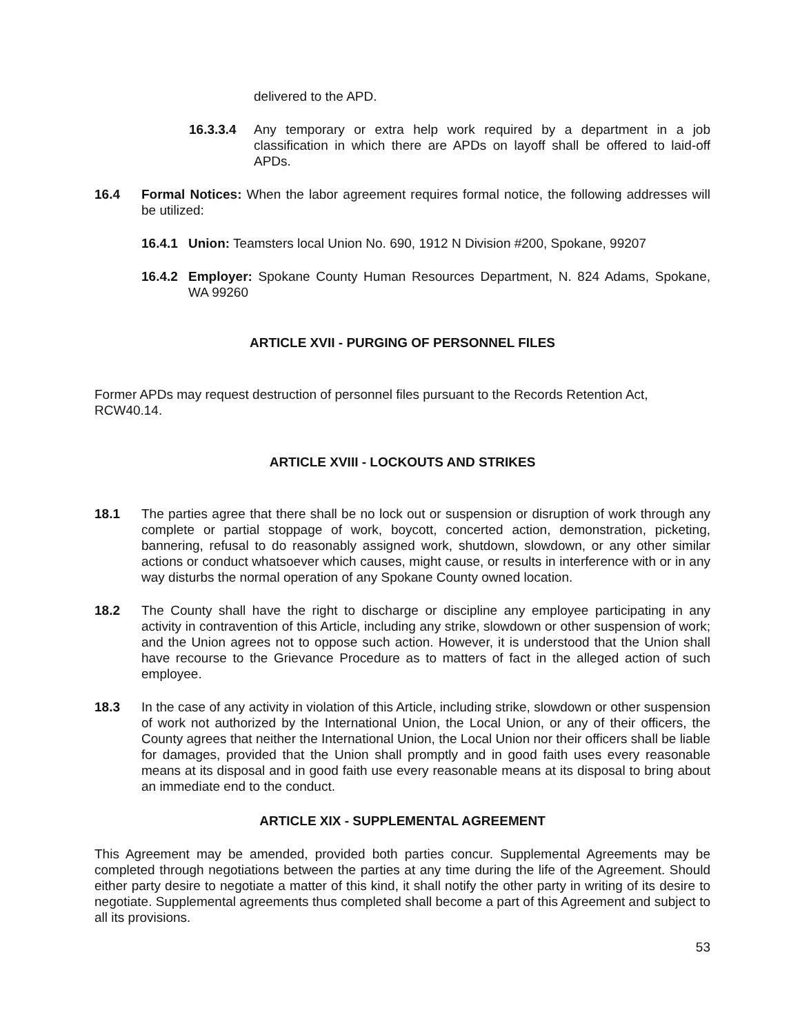delivered to the APD.
16.3.3.4 Any temporary or extra help work required by a department in a job classification in which there are APDs on layoff shall be offered to laid-off APDs.
16.4 Formal Notices: When the labor agreement requires formal notice, the following addresses will be utilized:
16.4.1 Union: Teamsters local Union No. 690, 1912 N Division #200, Spokane, 99207
16.4.2 Employer: Spokane County Human Resources Department, N. 824 Adams, Spokane, WA 99260
ARTICLE XVII - PURGING OF PERSONNEL FILES
Former APDs may request destruction of personnel files pursuant to the Records Retention Act, RCW40.14.
ARTICLE XVIII - LOCKOUTS AND STRIKES
18.1 The parties agree that there shall be no lock out or suspension or disruption of work through any complete or partial stoppage of work, boycott, concerted action, demonstration, picketing, bannering, refusal to do reasonably assigned work, shutdown, slowdown, or any other similar actions or conduct whatsoever which causes, might cause, or results in interference with or in any way disturbs the normal operation of any Spokane County owned location.
18.2 The County shall have the right to discharge or discipline any employee participating in any activity in contravention of this Article, including any strike, slowdown or other suspension of work; and the Union agrees not to oppose such action. However, it is understood that the Union shall have recourse to the Grievance Procedure as to matters of fact in the alleged action of such employee.
18.3 In the case of any activity in violation of this Article, including strike, slowdown or other suspension of work not authorized by the International Union, the Local Union, or any of their officers, the County agrees that neither the International Union, the Local Union nor their officers shall be liable for damages, provided that the Union shall promptly and in good faith uses every reasonable means at its disposal and in good faith use every reasonable means at its disposal to bring about an immediate end to the conduct.
ARTICLE XIX - SUPPLEMENTAL AGREEMENT
This Agreement may be amended, provided both parties concur. Supplemental Agreements may be completed through negotiations between the parties at any time during the life of the Agreement. Should either party desire to negotiate a matter of this kind, it shall notify the other party in writing of its desire to negotiate. Supplemental agreements thus completed shall become a part of this Agreement and subject to all its provisions.
53